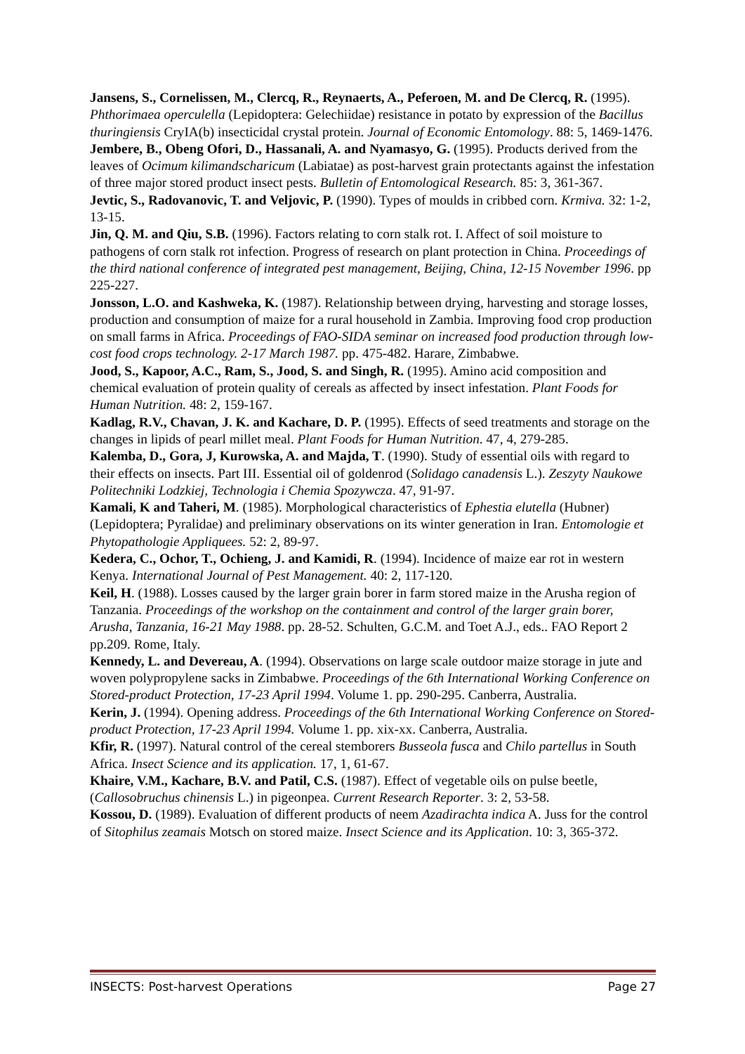Jansens, S., Cornelissen, M., Clercq, R., Reynaerts, A., Peferoen, M. and De Clercq, R. (1995). Phthorimaea operculella (Lepidoptera: Gelechiidae) resistance in potato by expression of the Bacillus thuringiensis CryIA(b) insecticidal crystal protein. Journal of Economic Entomology. 88: 5, 1469-1476.
Jembere, B., Obeng Ofori, D., Hassanali, A. and Nyamasyo, G. (1995). Products derived from the leaves of Ocimum kilimandscharicum (Labiatae) as post-harvest grain protectants against the infestation of three major stored product insect pests. Bulletin of Entomological Research. 85: 3, 361-367.
Jevtic, S., Radovanovic, T. and Veljovic, P. (1990). Types of moulds in cribbed corn. Krmiva. 32: 1-2, 13-15.
Jin, Q. M. and Qiu, S.B. (1996). Factors relating to corn stalk rot. I. Affect of soil moisture to pathogens of corn stalk rot infection. Progress of research on plant protection in China. Proceedings of the third national conference of integrated pest management, Beijing, China, 12-15 November 1996. pp 225-227.
Jonsson, L.O. and Kashweka, K. (1987). Relationship between drying, harvesting and storage losses, production and consumption of maize for a rural household in Zambia. Improving food crop production on small farms in Africa. Proceedings of FAO-SIDA seminar on increased food production through low-cost food crops technology. 2-17 March 1987. pp. 475-482. Harare, Zimbabwe.
Jood, S., Kapoor, A.C., Ram, S., Jood, S. and Singh, R. (1995). Amino acid composition and chemical evaluation of protein quality of cereals as affected by insect infestation. Plant Foods for Human Nutrition. 48: 2, 159-167.
Kadlag, R.V., Chavan, J. K. and Kachare, D. P. (1995). Effects of seed treatments and storage on the changes in lipids of pearl millet meal. Plant Foods for Human Nutrition. 47, 4, 279-285.
Kalemba, D., Gora, J, Kurowska, A. and Majda, T. (1990). Study of essential oils with regard to their effects on insects. Part III. Essential oil of goldenrod (Solidago canadensis L.). Zeszyty Naukowe Politechniki Lodzkiej, Technologia i Chemia Spozywcza. 47, 91-97.
Kamali, K and Taheri, M. (1985). Morphological characteristics of Ephestia elutella (Hubner) (Lepidoptera; Pyralidae) and preliminary observations on its winter generation in Iran. Entomologie et Phytopathologie Appliquees. 52: 2, 89-97.
Kedera, C., Ochor, T., Ochieng, J. and Kamidi, R. (1994). Incidence of maize ear rot in western Kenya. International Journal of Pest Management. 40: 2, 117-120.
Keil, H. (1988). Losses caused by the larger grain borer in farm stored maize in the Arusha region of Tanzania. Proceedings of the workshop on the containment and control of the larger grain borer, Arusha, Tanzania, 16-21 May 1988. pp. 28-52. Schulten, G.C.M. and Toet A.J., eds.. FAO Report 2 pp.209. Rome, Italy.
Kennedy, L. and Devereau, A. (1994). Observations on large scale outdoor maize storage in jute and woven polypropylene sacks in Zimbabwe. Proceedings of the 6th International Working Conference on Stored-product Protection, 17-23 April 1994. Volume 1. pp. 290-295. Canberra, Australia.
Kerin, J. (1994). Opening address. Proceedings of the 6th International Working Conference on Stored-product Protection, 17-23 April 1994. Volume 1. pp. xix-xx. Canberra, Australia.
Kfir, R. (1997). Natural control of the cereal stemborers Busseola fusca and Chilo partellus in South Africa. Insect Science and its application. 17, 1, 61-67.
Khaire, V.M., Kachare, B.V. and Patil, C.S. (1987). Effect of vegetable oils on pulse beetle, (Callosobruchus chinensis L.) in pigeonpea. Current Research Reporter. 3: 2, 53-58.
Kossou, D. (1989). Evaluation of different products of neem Azadirachta indica A. Juss for the control of Sitophilus zeamais Motsch on stored maize. Insect Science and its Application. 10: 3, 365-372.
INSECTS: Post-harvest Operations Page 27